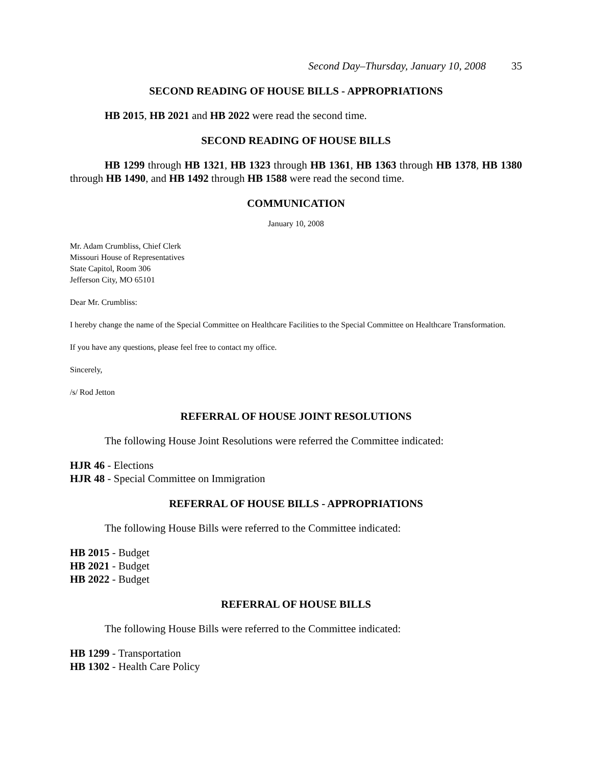Second Day–Thursday, January 10, 2008 35
SECOND READING OF HOUSE BILLS - APPROPRIATIONS
HB 2015, HB 2021 and HB 2022 were read the second time.
SECOND READING OF HOUSE BILLS
HB 1299 through HB 1321, HB 1323 through HB 1361, HB 1363 through HB 1378, HB 1380 through HB 1490, and HB 1492 through HB 1588 were read the second time.
COMMUNICATION
January 10, 2008
Mr. Adam Crumbliss, Chief Clerk
Missouri House of Representatives
State Capitol, Room 306
Jefferson City, MO 65101
Dear Mr. Crumbliss:
I hereby change the name of the Special Committee on Healthcare Facilities to the Special Committee on Healthcare Transformation.
If you have any questions, please feel free to contact my office.
Sincerely,
/s/ Rod Jetton
REFERRAL OF HOUSE JOINT RESOLUTIONS
The following House Joint Resolutions were referred the Committee indicated:
HJR 46 - Elections
HJR 48 - Special Committee on Immigration
REFERRAL OF HOUSE BILLS - APPROPRIATIONS
The following House Bills were referred to the Committee indicated:
HB 2015 - Budget
HB 2021 - Budget
HB 2022 - Budget
REFERRAL OF HOUSE BILLS
The following House Bills were referred to the Committee indicated:
HB 1299 - Transportation
HB 1302 - Health Care Policy